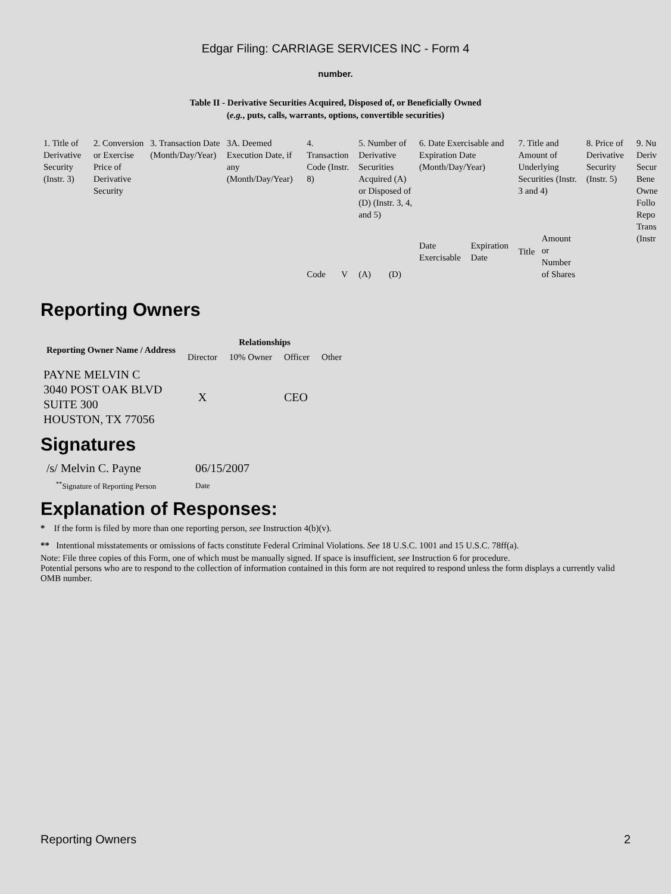Edgar Filing: CARRIAGE SERVICES INC - Form 4
number.
Table II - Derivative Securities Acquired, Disposed of, or Beneficially Owned
(e.g., puts, calls, warrants, options, convertible securities)
| 1. Title of Derivative Security (Instr. 3) | 2. Conversion or Exercise Price of Derivative Security | 3. Transaction Date (Month/Day/Year) | 3A. Deemed Execution Date, if any (Month/Day/Year) | 4. Transaction Code (Instr. 8) | | 5. Number of Derivative Securities Acquired (A) or Disposed of (D) (Instr. 3, 4, and 5) | | 6. Date Exercisable and Expiration Date (Month/Day/Year) | | 7. Title and Amount of Underlying Securities (Instr. 3 and 4) | | 8. Price of Derivative Security (Instr. 5) | 9. Nu Deriv Secur Bene Owne Follo Repo Trans (Instr |
| | | | | Code | V | (A) | (D) | Date Exercisable | Expiration Date | Title | Amount or Number of Shares | | |
Reporting Owners
| Reporting Owner Name / Address | Relationships | | | |
| --- | --- | --- | --- | --- |
| | Director | 10% Owner | Officer | Other |
| PAYNE MELVIN C 3040 POST OAK BLVD SUITE 300 HOUSTON, TX 77056 | X | | CEO | |
Signatures
| /s/ Melvin C. Payne | 06/15/2007 |
| <sup>**</sup> Signature of Reporting Person | Date |
Explanation of Responses:
* If the form is filed by more than one reporting person, see Instruction 4(b)(v).
** Intentional misstatements or omissions of facts constitute Federal Criminal Violations. See 18 U.S.C. 1001 and 15 U.S.C. 78ff(a).
Note: File three copies of this Form, one of which must be manually signed. If space is insufficient, see Instruction 6 for procedure.
Potential persons who are to respond to the collection of information contained in this form are not required to respond unless the form displays a currently valid OMB number.
Reporting Owners 2